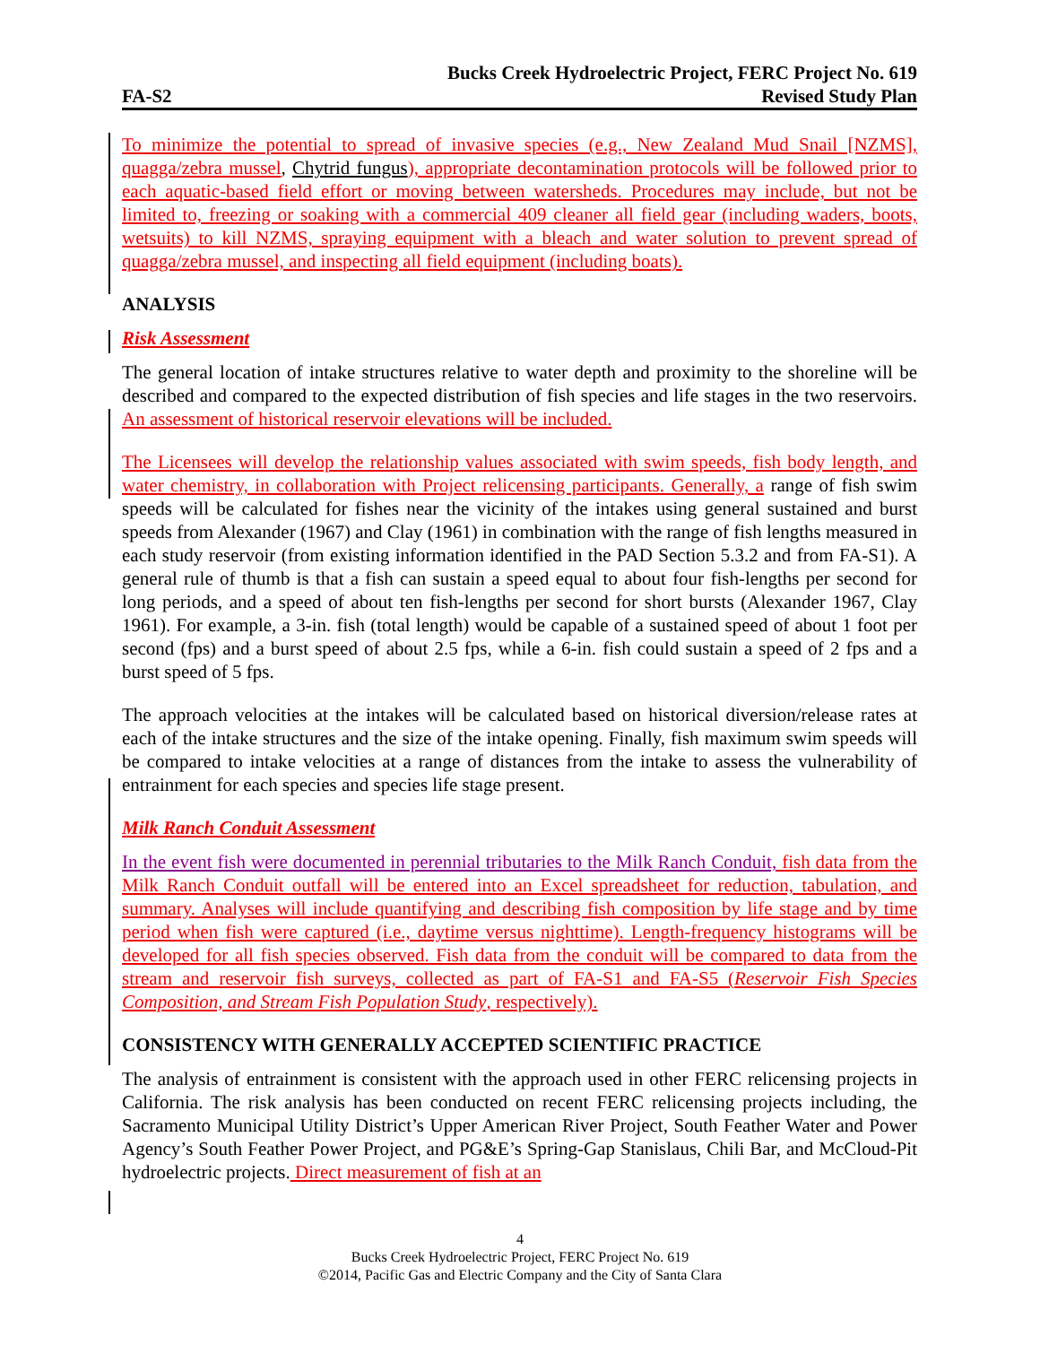Bucks Creek Hydroelectric Project, FERC Project No. 619
FA-S2 Revised Study Plan
To minimize the potential to spread of invasive species (e.g., New Zealand Mud Snail [NZMS], quagga/zebra mussel, Chytrid fungus), appropriate decontamination protocols will be followed prior to each aquatic-based field effort or moving between watersheds. Procedures may include, but not be limited to, freezing or soaking with a commercial 409 cleaner all field gear (including waders, boots, wetsuits) to kill NZMS, spraying equipment with a bleach and water solution to prevent spread of quagga/zebra mussel, and inspecting all field equipment (including boats).
ANALYSIS
Risk Assessment
The general location of intake structures relative to water depth and proximity to the shoreline will be described and compared to the expected distribution of fish species and life stages in the two reservoirs. An assessment of historical reservoir elevations will be included.
The Licensees will develop the relationship values associated with swim speeds, fish body length, and water chemistry, in collaboration with Project relicensing participants. Generally, a range of fish swim speeds will be calculated for fishes near the vicinity of the intakes using general sustained and burst speeds from Alexander (1967) and Clay (1961) in combination with the range of fish lengths measured in each study reservoir (from existing information identified in the PAD Section 5.3.2 and from FA-S1). A general rule of thumb is that a fish can sustain a speed equal to about four fish-lengths per second for long periods, and a speed of about ten fish-lengths per second for short bursts (Alexander 1967, Clay 1961). For example, a 3-in. fish (total length) would be capable of a sustained speed of about 1 foot per second (fps) and a burst speed of about 2.5 fps, while a 6-in. fish could sustain a speed of 2 fps and a burst speed of 5 fps.
The approach velocities at the intakes will be calculated based on historical diversion/release rates at each of the intake structures and the size of the intake opening. Finally, fish maximum swim speeds will be compared to intake velocities at a range of distances from the intake to assess the vulnerability of entrainment for each species and species life stage present.
Milk Ranch Conduit Assessment
In the event fish were documented in perennial tributaries to the Milk Ranch Conduit, fish data from the Milk Ranch Conduit outfall will be entered into an Excel spreadsheet for reduction, tabulation, and summary. Analyses will include quantifying and describing fish composition by life stage and by time period when fish were captured (i.e., daytime versus nighttime). Length-frequency histograms will be developed for all fish species observed. Fish data from the conduit will be compared to data from the stream and reservoir fish surveys, collected as part of FA-S1 and FA-S5 (Reservoir Fish Species Composition, and Stream Fish Population Study, respectively).
CONSISTENCY WITH GENERALLY ACCEPTED SCIENTIFIC PRACTICE
The analysis of entrainment is consistent with the approach used in other FERC relicensing projects in California. The risk analysis has been conducted on recent FERC relicensing projects including, the Sacramento Municipal Utility District’s Upper American River Project, South Feather Water and Power Agency’s South Feather Power Project, and PG&E’s Spring-Gap Stanislaus, Chili Bar, and McCloud-Pit hydroelectric projects. Direct measurement of fish at an
4
Bucks Creek Hydroelectric Project, FERC Project No. 619
©2014, Pacific Gas and Electric Company and the City of Santa Clara